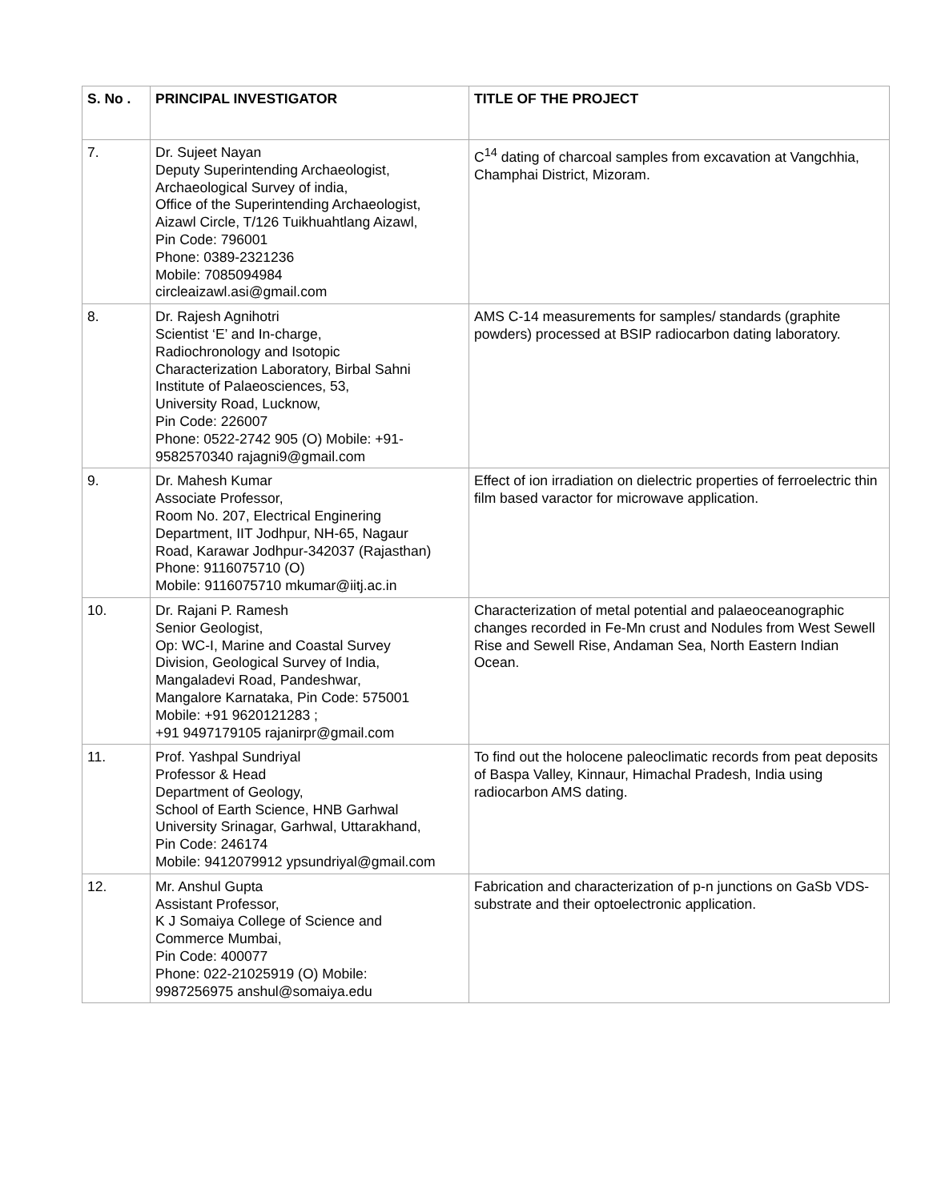| S. No . | PRINCIPAL INVESTIGATOR | TITLE OF THE PROJECT |
| --- | --- | --- |
| 7. | Dr. Sujeet Nayan Deputy Superintending Archaeologist, Archaeological Survey of india, Office of the Superintending Archaeologist, Aizawl Circle, T/126 Tuikhuahtlang Aizawl, Pin Code: 796001 Phone: 0389-2321236 Mobile: 7085094984 circleaizawl.asi@gmail.com | C<sup>14</sup> dating of charcoal samples from excavation at Vangchhia, Champhai District, Mizoram. |
| 8. | Dr. Rajesh Agnihotri Scientist ‘E’ and In-charge, Radiochronology and Isotopic Characterization Laboratory, Birbal Sahni Institute of Palaeosciences, 53, University Road, Lucknow, Pin Code: 226007 Phone: 0522-2742 905 (O) Mobile: +91- 9582570340 rajagni9@gmail.com | AMS C-14 measurements for samples/ standards (graphite powders) processed at BSIP radiocarbon dating laboratory. |
| 9. | Dr. Mahesh Kumar Associate Professor, Room No. 207, Electrical Enginering Department, IIT Jodhpur, NH-65, Nagaur Road, Karawar Jodhpur-342037 (Rajasthan) Phone: 9116075710 (O) Mobile: 9116075710 mkumar@iitj.ac.in | Effect of ion irradiation on dielectric properties of ferroelectric thin film based varactor for microwave application. |
| 10. | Dr. Rajani P. Ramesh Senior Geologist, Op: WC-I, Marine and Coastal Survey Division, Geological Survey of India, Mangaladevi Road, Pandeshwar, Mangalore Karnataka, Pin Code: 575001 Mobile: +91 9620121283 ; +91 9497179105 rajanirpr@gmail.com | Characterization of metal potential and palaeoceanographic changes recorded in Fe-Mn crust and Nodules from West Sewell Rise and Sewell Rise, Andaman Sea, North Eastern Indian Ocean. |
| 11. | Prof. Yashpal Sundriyal Professor & Head Department of Geology, School of Earth Science, HNB Garhwal University Srinagar, Garhwal, Uttarakhand, Pin Code: 246174 Mobile: 9412079912 ypsundriyal@gmail.com | To find out the holocene paleoclimatic records from peat deposits of Baspa Valley, Kinnaur, Himachal Pradesh, India using radiocarbon AMS dating. |
| 12. | Mr. Anshul Gupta Assistant Professor, K J Somaiya College of Science and Commerce Mumbai, Pin Code: 400077 Phone: 022-21025919 (O) Mobile: 9987256975 anshul@somaiya.edu | Fabrication and characterization of p-n junctions on GaSb VDS-substrate and their optoelectronic application. |